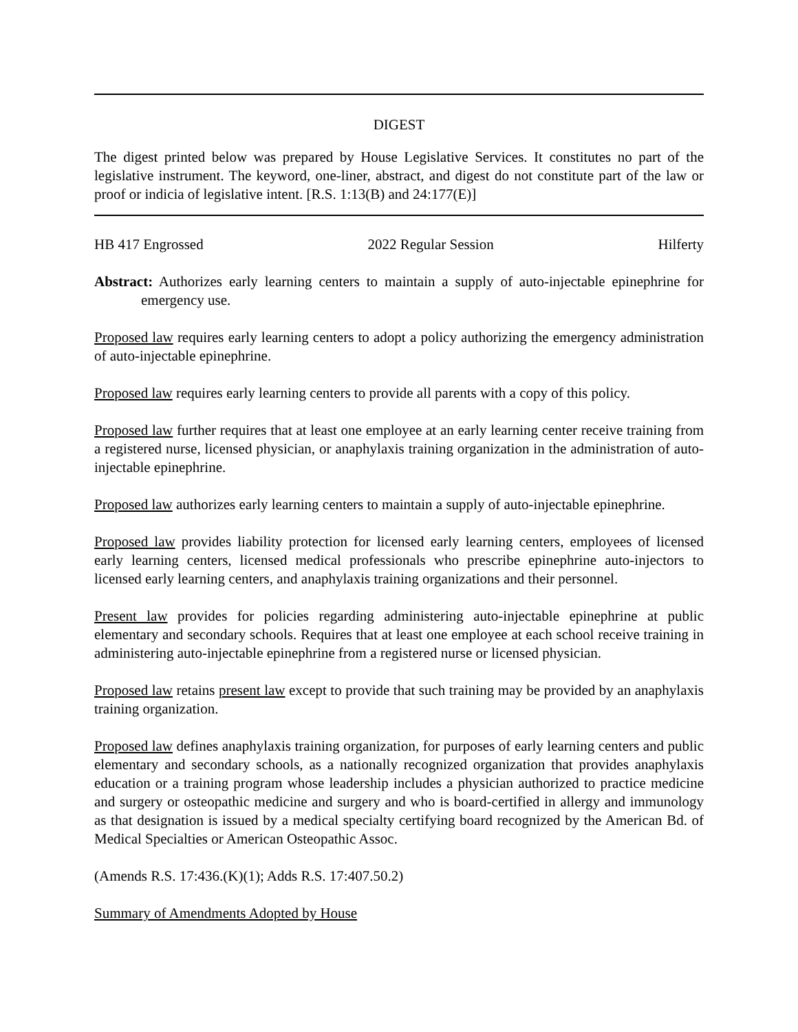DIGEST
The digest printed below was prepared by House Legislative Services. It constitutes no part of the legislative instrument. The keyword, one-liner, abstract, and digest do not constitute part of the law or proof or indicia of legislative intent. [R.S. 1:13(B) and 24:177(E)]
HB 417 Engrossed 2022 Regular Session Hilferty
Abstract: Authorizes early learning centers to maintain a supply of auto-injectable epinephrine for emergency use.
Proposed law requires early learning centers to adopt a policy authorizing the emergency administration of auto-injectable epinephrine.
Proposed law requires early learning centers to provide all parents with a copy of this policy.
Proposed law further requires that at least one employee at an early learning center receive training from a registered nurse, licensed physician, or anaphylaxis training organization in the administration of auto-injectable epinephrine.
Proposed law authorizes early learning centers to maintain a supply of auto-injectable epinephrine.
Proposed law provides liability protection for licensed early learning centers, employees of licensed early learning centers, licensed medical professionals who prescribe epinephrine auto-injectors to licensed early learning centers, and anaphylaxis training organizations and their personnel.
Present law provides for policies regarding administering auto-injectable epinephrine at public elementary and secondary schools. Requires that at least one employee at each school receive training in administering auto-injectable epinephrine from a registered nurse or licensed physician.
Proposed law retains present law except to provide that such training may be provided by an anaphylaxis training organization.
Proposed law defines anaphylaxis training organization, for purposes of early learning centers and public elementary and secondary schools, as a nationally recognized organization that provides anaphylaxis education or a training program whose leadership includes a physician authorized to practice medicine and surgery or osteopathic medicine and surgery and who is board-certified in allergy and immunology as that designation is issued by a medical specialty certifying board recognized by the American Bd. of Medical Specialties or American Osteopathic Assoc.
(Amends R.S. 17:436.(K)(1); Adds R.S. 17:407.50.2)
Summary of Amendments Adopted by House